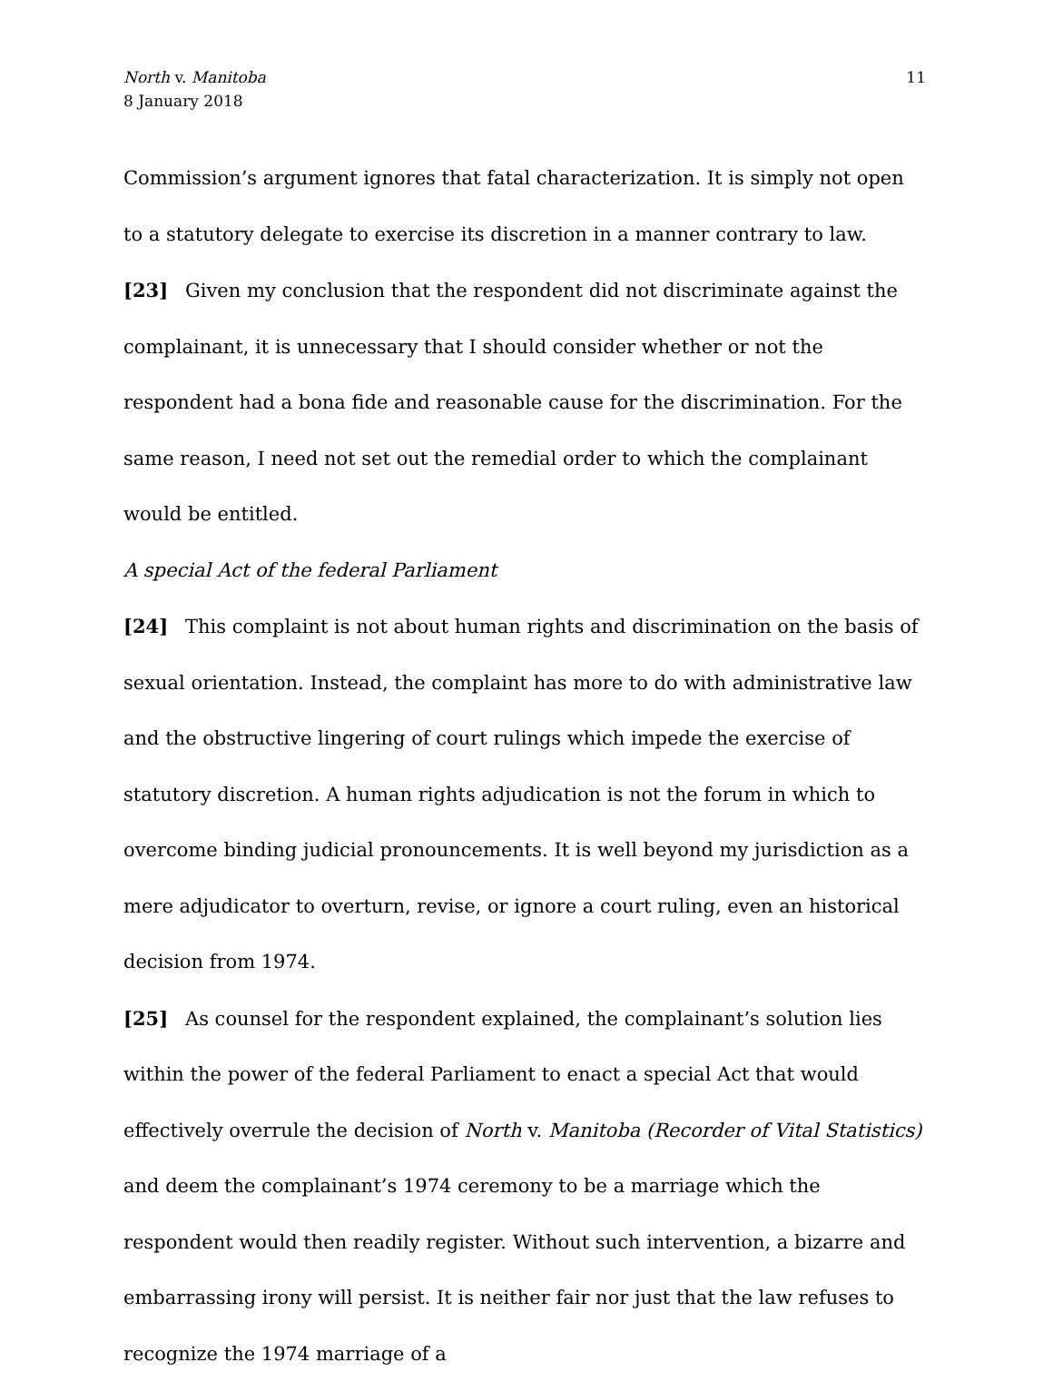North v. Manitoba
8 January 2018
11
Commission’s argument ignores that fatal characterization. It is simply not open to a statutory delegate to exercise its discretion in a manner contrary to law.
[23] Given my conclusion that the respondent did not discriminate against the complainant, it is unnecessary that I should consider whether or not the respondent had a bona fide and reasonable cause for the discrimination. For the same reason, I need not set out the remedial order to which the complainant would be entitled.
A special Act of the federal Parliament
[24] This complaint is not about human rights and discrimination on the basis of sexual orientation. Instead, the complaint has more to do with administrative law and the obstructive lingering of court rulings which impede the exercise of statutory discretion. A human rights adjudication is not the forum in which to overcome binding judicial pronouncements. It is well beyond my jurisdiction as a mere adjudicator to overturn, revise, or ignore a court ruling, even an historical decision from 1974.
[25] As counsel for the respondent explained, the complainant’s solution lies within the power of the federal Parliament to enact a special Act that would effectively overrule the decision of North v. Manitoba (Recorder of Vital Statistics) and deem the complainant’s 1974 ceremony to be a marriage which the respondent would then readily register. Without such intervention, a bizarre and embarrassing irony will persist. It is neither fair nor just that the law refuses to recognize the 1974 marriage of a